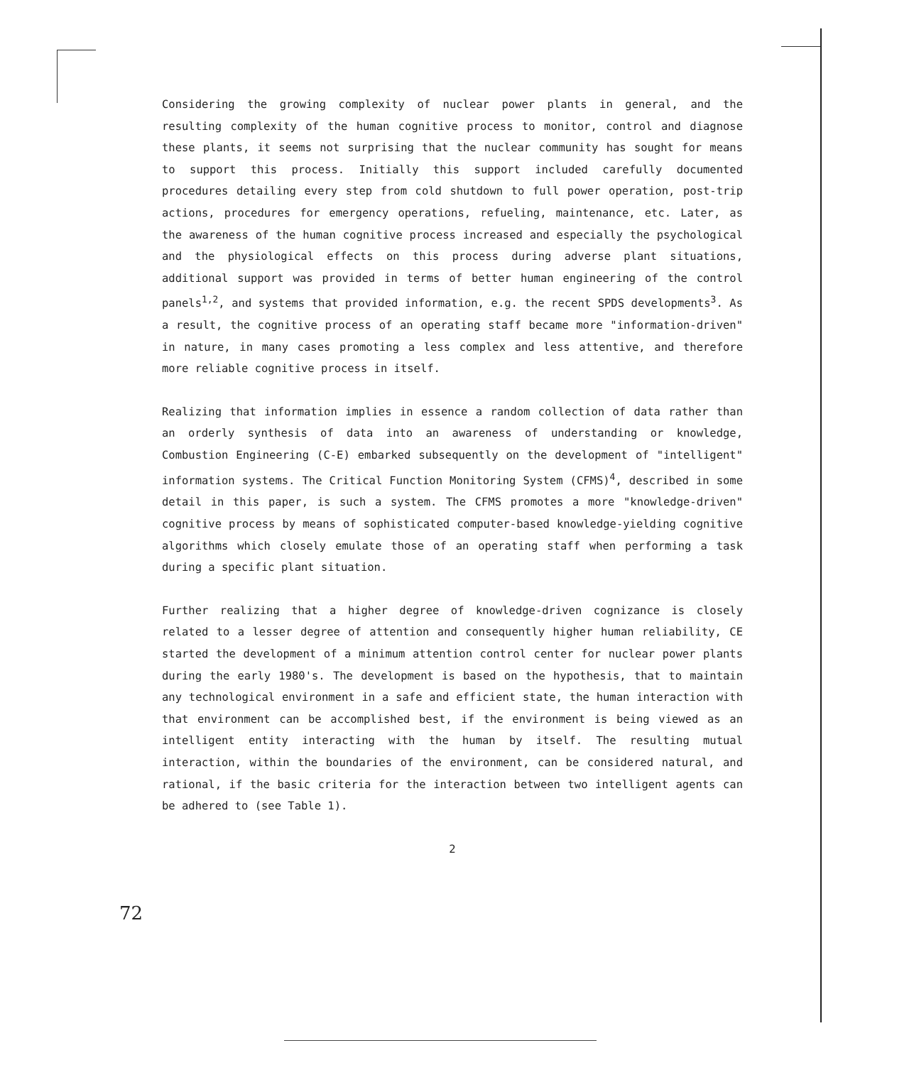Considering the growing complexity of nuclear power plants in general, and the resulting complexity of the human cognitive process to monitor, control and diagnose these plants, it seems not surprising that the nuclear community has sought for means to support this process. Initially this support included carefully documented procedures detailing every step from cold shutdown to full power operation, post-trip actions, procedures for emergency operations, refueling, maintenance, etc. Later, as the awareness of the human cognitive process increased and especially the psychological and the physiological effects on this process during adverse plant situations, additional support was provided in terms of better human engineering of the control panels<sup>1,2</sup>, and systems that provided information, e.g. the recent SPDS developments<sup>3</sup>. As a result, the cognitive process of an operating staff became more "information-driven" in nature, in many cases promoting a less complex and less attentive, and therefore more reliable cognitive process in itself.
Realizing that information implies in essence a random collection of data rather than an orderly synthesis of data into an awareness of understanding or knowledge, Combustion Engineering (C-E) embarked subsequently on the development of "intelligent" information systems. The Critical Function Monitoring System (CFMS)<sup>4</sup>, described in some detail in this paper, is such a system. The CFMS promotes a more "knowledge-driven" cognitive process by means of sophisticated computer-based knowledge-yielding cognitive algorithms which closely emulate those of an operating staff when performing a task during a specific plant situation.
Further realizing that a higher degree of knowledge-driven cognizance is closely related to a lesser degree of attention and consequently higher human reliability, CE started the development of a minimum attention control center for nuclear power plants during the early 1980's. The development is based on the hypothesis, that to maintain any technological environment in a safe and efficient state, the human interaction with that environment can be accomplished best, if the environment is being viewed as an intelligent entity interacting with the human by itself. The resulting mutual interaction, within the boundaries of the environment, can be considered natural, and rational, if the basic criteria for the interaction between two intelligent agents can be adhered to (see Table 1).
2
72